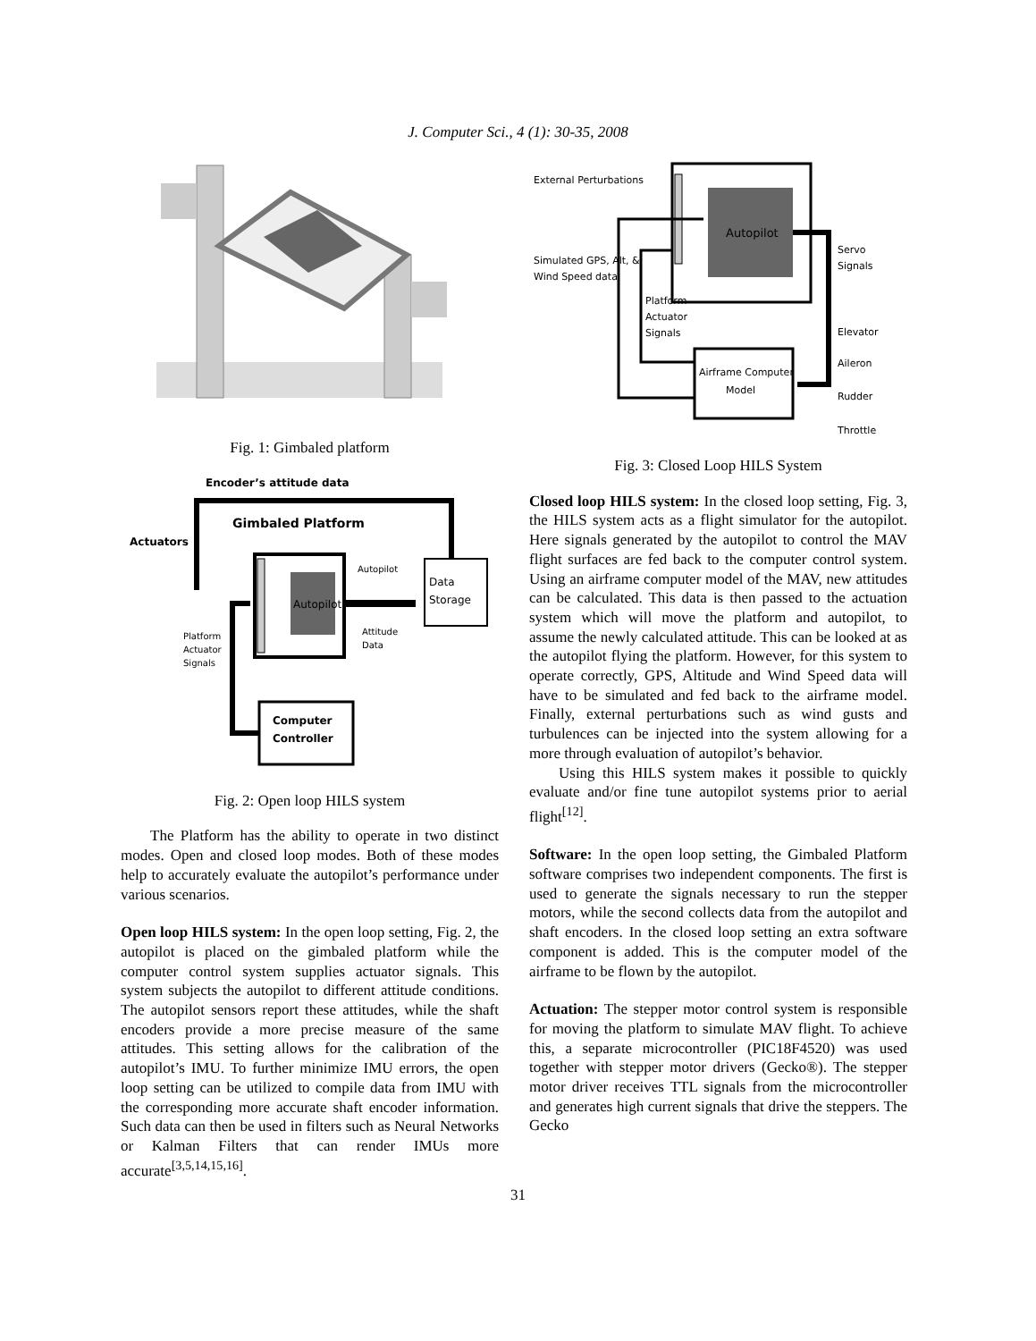J. Computer Sci., 4 (1): 30-35, 2008
Fig. 1: Gimbaled platform
Encoder’s attitude data
Gimbaled Platform
Actuators
Autopilot
Data
Storage
Autopilot
Attitude
Data
Platform
Actuator
Signals
Computer
Controller
Fig. 2: Open loop HILS system
The Platform has the ability to operate in two distinct modes. Open and closed loop modes. Both of these modes help to accurately evaluate the autopilot’s performance under various scenarios.
Open loop HILS system: In the open loop setting, Fig. 2, the autopilot is placed on the gimbaled platform while the computer control system supplies actuator signals. This system subjects the autopilot to different attitude conditions. The autopilot sensors report these attitudes, while the shaft encoders provide a more precise measure of the same attitudes. This setting allows for the calibration of the autopilot’s IMU. To further minimize IMU errors, the open loop setting can be utilized to compile data from IMU with the corresponding more accurate shaft encoder information. Such data can then be used in filters such as Neural Networks or Kalman Filters that can render IMUs more accurate<sup>[3,5,14,15,16]</sup>.
External Perturbations
Simulated GPS, Alt, &
Wind Speed data
Autopilot
Servo
Signals
Elevator
Aileron
Rudder
Throttle
Platform
Actuator
Signals
Airframe Computer
Model
Fig. 3: Closed Loop HILS System
Closed loop HILS system: In the closed loop setting, Fig. 3, the HILS system acts as a flight simulator for the autopilot. Here signals generated by the autopilot to control the MAV flight surfaces are fed back to the computer control system. Using an airframe computer model of the MAV, new attitudes can be calculated. This data is then passed to the actuation system which will move the platform and autopilot, to assume the newly calculated attitude. This can be looked at as the autopilot flying the platform. However, for this system to operate correctly, GPS, Altitude and Wind Speed data will have to be simulated and fed back to the airframe model. Finally, external perturbations such as wind gusts and turbulences can be injected into the system allowing for a more through evaluation of autopilot’s behavior.
Using this HILS system makes it possible to quickly evaluate and/or fine tune autopilot systems prior to aerial flight<sup>[12]</sup>.
Software: In the open loop setting, the Gimbaled Platform software comprises two independent components. The first is used to generate the signals necessary to run the stepper motors, while the second collects data from the autopilot and shaft encoders. In the closed loop setting an extra software component is added. This is the computer model of the airframe to be flown by the autopilot.
Actuation: The stepper motor control system is responsible for moving the platform to simulate MAV flight. To achieve this, a separate microcontroller (PIC18F4520) was used together with stepper motor drivers (Gecko®). The stepper motor driver receives TTL signals from the microcontroller and generates high current signals that drive the steppers. The Gecko
31